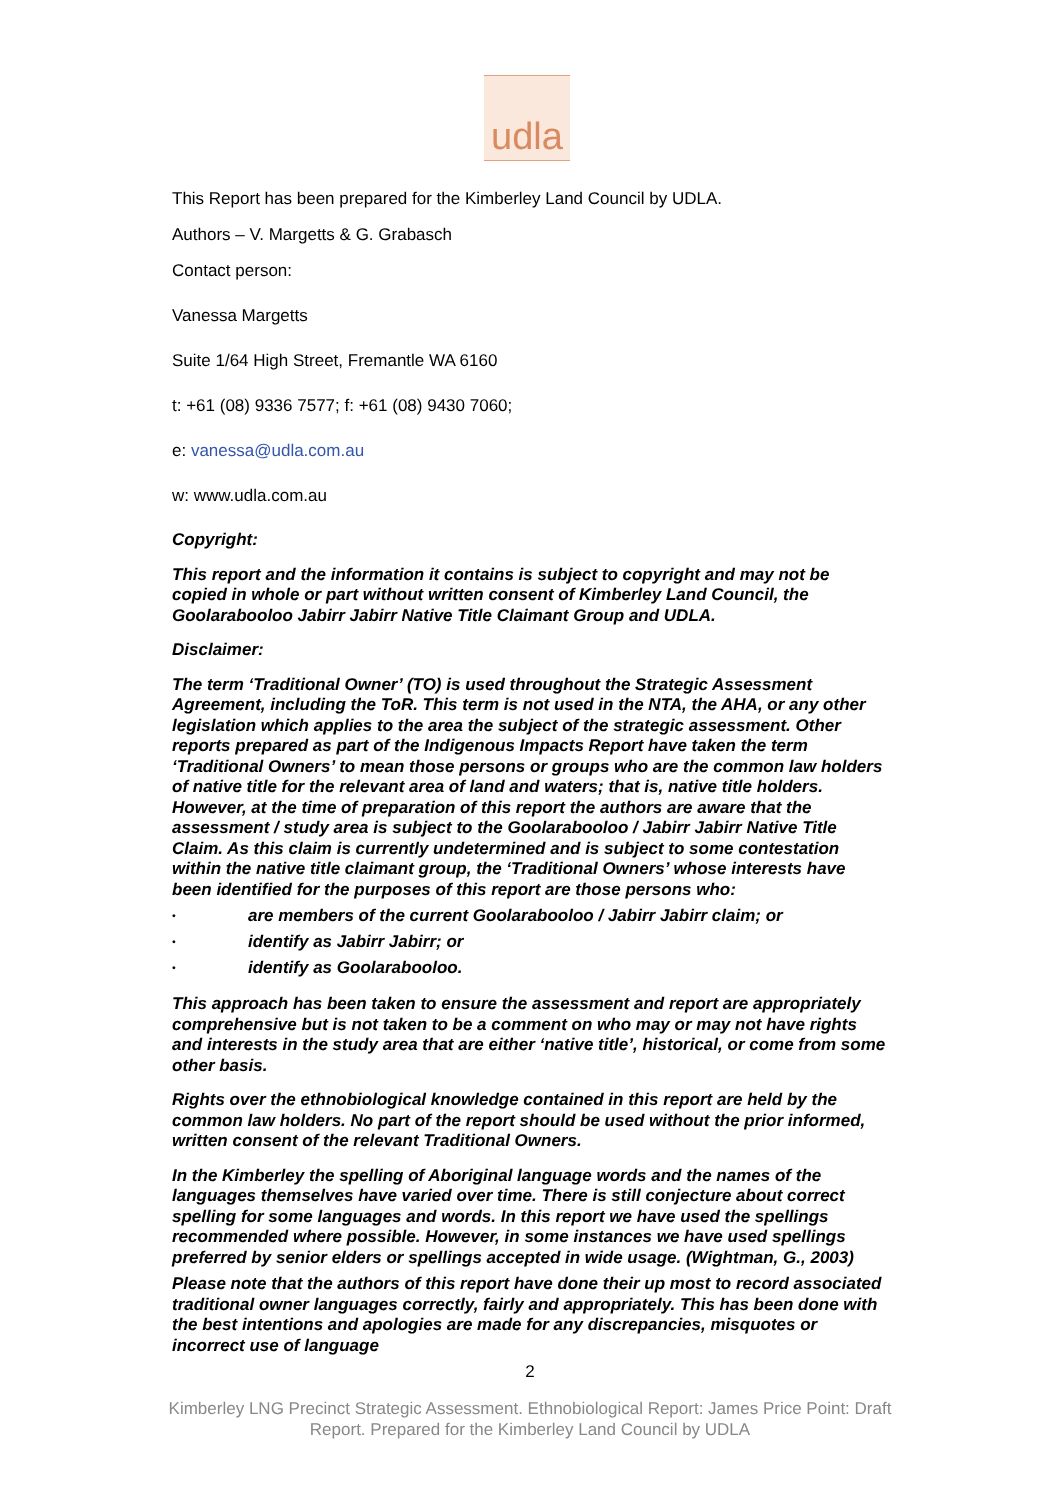udla
This Report has been prepared for the Kimberley Land Council by UDLA.
Authors – V. Margetts & G. Grabasch
Contact person:
Vanessa Margetts
Suite 1/64 High Street, Fremantle WA 6160
t: +61 (08) 9336 7577; f: +61 (08) 9430 7060;
e: vanessa@udla.com.au
w: www.udla.com.au
Copyright:
This report and the information it contains is subject to copyright and may not be copied in whole or part without written consent of Kimberley Land Council, the Goolarabooloo Jabirr Jabirr Native Title Claimant Group and UDLA.
Disclaimer:
The term ‘Traditional Owner’ (TO) is used throughout the Strategic Assessment Agreement, including the ToR. This term is not used in the NTA, the AHA, or any other legislation which applies to the area the subject of the strategic assessment. Other reports prepared as part of the Indigenous Impacts Report have taken the term ‘Traditional Owners’ to mean those persons or groups who are the common law holders of native title for the relevant area of land and waters; that is, native title holders. However, at the time of preparation of this report the authors are aware that the assessment / study area is subject to the Goolarabooloo / Jabirr Jabirr Native Title Claim. As this claim is currently undetermined and is subject to some contestation within the native title claimant group, the ‘Traditional Owners’ whose interests have been identified for the purposes of this report are those persons who:
• are members of the current Goolarabooloo / Jabirr Jabirr claim; or
• identify as Jabirr Jabirr; or
• identify as Goolarabooloo.
This approach has been taken to ensure the assessment and report are appropriately comprehensive but is not taken to be a comment on who may or may not have rights and interests in the study area that are either ‘native title’, historical, or come from some other basis.
Rights over the ethnobiological knowledge contained in this report are held by the common law holders. No part of the report should be used without the prior informed, written consent of the relevant Traditional Owners.
In the Kimberley the spelling of Aboriginal language words and the names of the languages themselves have varied over time. There is still conjecture about correct spelling for some languages and words. In this report we have used the spellings recommended where possible. However, in some instances we have used spellings preferred by senior elders or spellings accepted in wide usage. (Wightman, G., 2003)
Please note that the authors of this report have done their up most to record associated traditional owner languages correctly, fairly and appropriately. This has been done with the best intentions and apologies are made for any discrepancies, misquotes or incorrect use of language
2
Kimberley LNG Precinct Strategic Assessment. Ethnobiological Report: James Price Point: Draft Report. Prepared for the Kimberley Land Council by UDLA